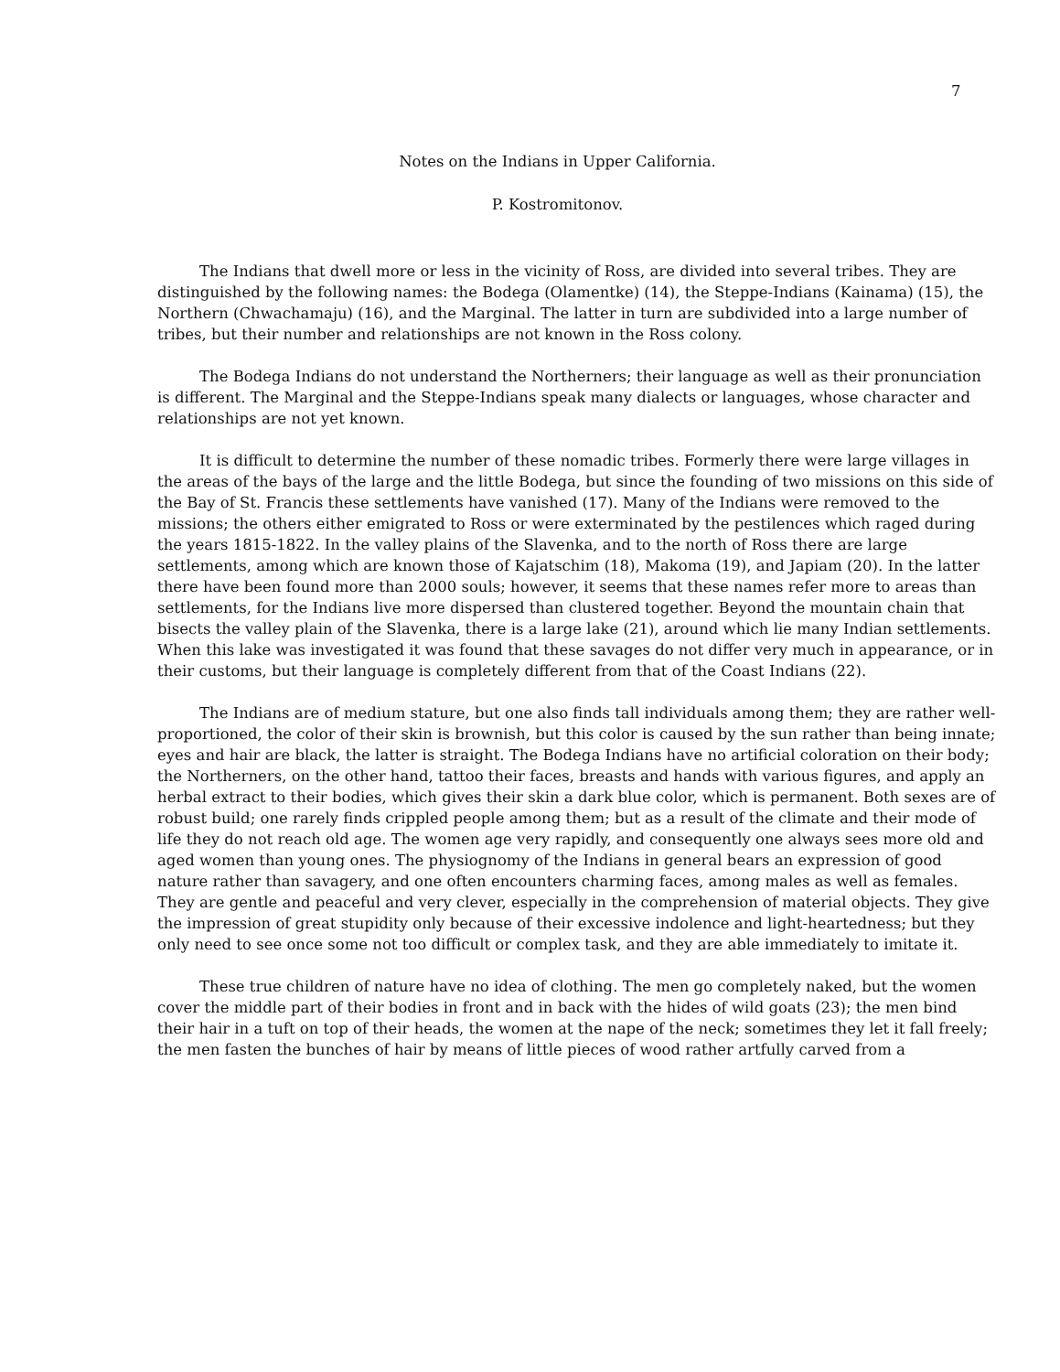7
Notes on the Indians in Upper California.
P. Kostromitonov.
The Indians that dwell more or less in the vicinity of Ross, are divided into several tribes. They are distinguished by the following names: the Bodega (Olamentke) (14), the Steppe-Indians (Kainama) (15), the Northern (Chwachamaju) (16), and the Marginal. The latter in turn are subdivided into a large number of tribes, but their number and relationships are not known in the Ross colony.
The Bodega Indians do not understand the Northerners; their language as well as their pronunciation is different. The Marginal and the Steppe-Indians speak many dialects or languages, whose character and relationships are not yet known.
It is difficult to determine the number of these nomadic tribes. Formerly there were large villages in the areas of the bays of the large and the little Bodega, but since the founding of two missions on this side of the Bay of St. Francis these settlements have vanished (17). Many of the Indians were removed to the missions; the others either emigrated to Ross or were exterminated by the pestilences which raged during the years 1815-1822. In the valley plains of the Slavenka, and to the north of Ross there are large settlements, among which are known those of Kajatschim (18), Makoma (19), and Japiam (20). In the latter there have been found more than 2000 souls; however, it seems that these names refer more to areas than settlements, for the Indians live more dispersed than clustered together. Beyond the mountain chain that bisects the valley plain of the Slavenka, there is a large lake (21), around which lie many Indian settlements. When this lake was investigated it was found that these savages do not differ very much in appearance, or in their customs, but their language is completely different from that of the Coast Indians (22).
The Indians are of medium stature, but one also finds tall individuals among them; they are rather well-proportioned, the color of their skin is brownish, but this color is caused by the sun rather than being innate; eyes and hair are black, the latter is straight. The Bodega Indians have no artificial coloration on their body; the Northerners, on the other hand, tattoo their faces, breasts and hands with various figures, and apply an herbal extract to their bodies, which gives their skin a dark blue color, which is permanent. Both sexes are of robust build; one rarely finds crippled people among them; but as a result of the climate and their mode of life they do not reach old age. The women age very rapidly, and consequently one always sees more old and aged women than young ones. The physiognomy of the Indians in general bears an expression of good nature rather than savagery, and one often encounters charming faces, among males as well as females. They are gentle and peaceful and very clever, especially in the comprehension of material objects. They give the impression of great stupidity only because of their excessive indolence and light-heartedness; but they only need to see once some not too difficult or complex task, and they are able immediately to imitate it.
These true children of nature have no idea of clothing. The men go completely naked, but the women cover the middle part of their bodies in front and in back with the hides of wild goats (23); the men bind their hair in a tuft on top of their heads, the women at the nape of the neck; sometimes they let it fall freely; the men fasten the bunches of hair by means of little pieces of wood rather artfully carved from a